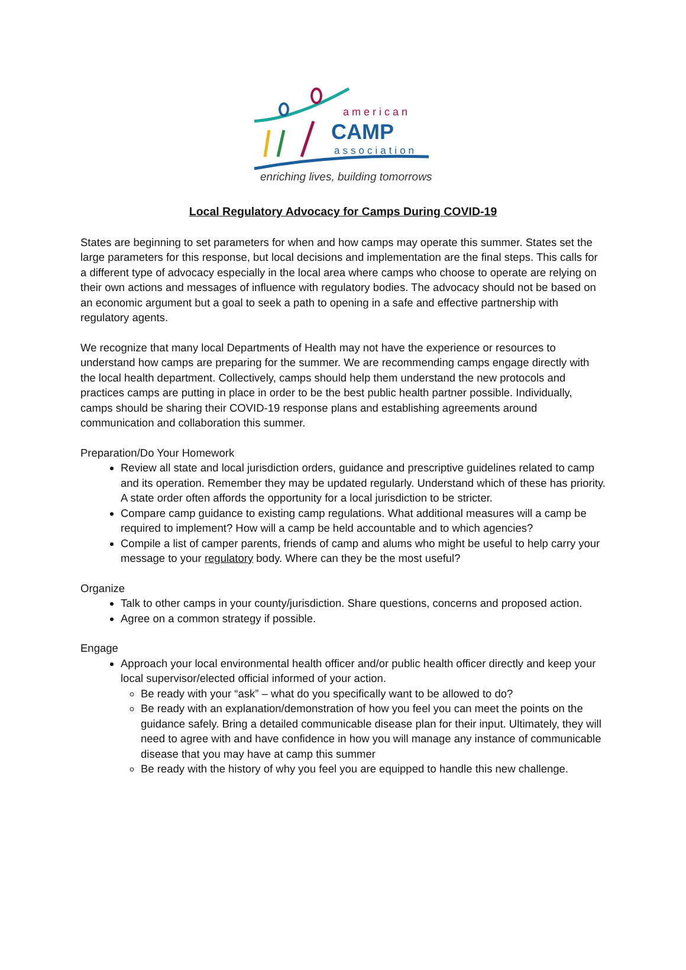american
CAMP
association
enriching lives, building tomorrows
Local Regulatory Advocacy for Camps During COVID-19
States are beginning to set parameters for when and how camps may operate this summer. States set the large parameters for this response, but local decisions and implementation are the final steps. This calls for a different type of advocacy especially in the local area where camps who choose to operate are relying on their own actions and messages of influence with regulatory bodies. The advocacy should not be based on an economic argument but a goal to seek a path to opening in a safe and effective partnership with regulatory agents.
We recognize that many local Departments of Health may not have the experience or resources to understand how camps are preparing for the summer. We are recommending camps engage directly with the local health department. Collectively, camps should help them understand the new protocols and practices camps are putting in place in order to be the best public health partner possible. Individually, camps should be sharing their COVID-19 response plans and establishing agreements around communication and collaboration this summer.
Preparation/Do Your Homework
Review all state and local jurisdiction orders, guidance and prescriptive guidelines related to camp and its operation. Remember they may be updated regularly. Understand which of these has priority. A state order often affords the opportunity for a local jurisdiction to be stricter.
Compare camp guidance to existing camp regulations. What additional measures will a camp be required to implement? How will a camp be held accountable and to which agencies?
Compile a list of camper parents, friends of camp and alums who might be useful to help carry your message to your regulatory body. Where can they be the most useful?
Organize
Talk to other camps in your county/jurisdiction. Share questions, concerns and proposed action.
Agree on a common strategy if possible.
Engage
Approach your local environmental health officer and/or public health officer directly and keep your local supervisor/elected official informed of your action.
Be ready with your “ask” – what do you specifically want to be allowed to do?
Be ready with an explanation/demonstration of how you feel you can meet the points on the guidance safely. Bring a detailed communicable disease plan for their input. Ultimately, they will need to agree with and have confidence in how you will manage any instance of communicable disease that you may have at camp this summer
Be ready with the history of why you feel you are equipped to handle this new challenge.